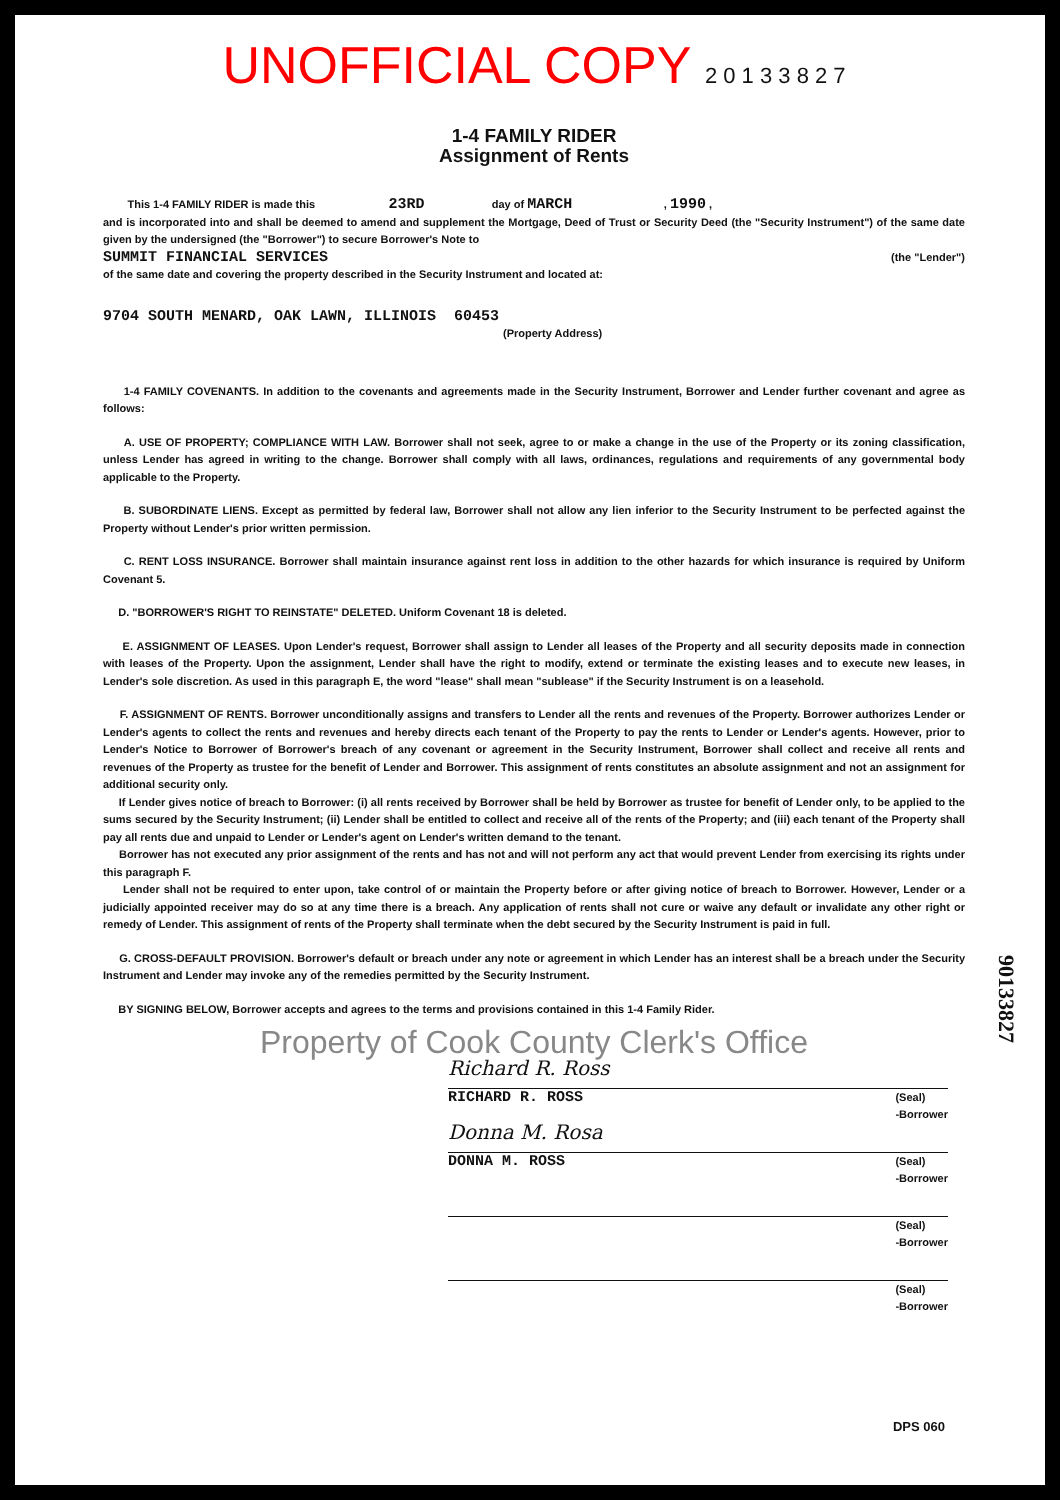UNOFFICIAL COPY 2 0 1 3 3 8 2 7
1-4 FAMILY RIDER
Assignment of Rents
This 1-4 FAMILY RIDER is made this 23RD day of MARCH , 1990 ,
and is incorporated into and shall be deemed to amend and supplement the Mortgage, Deed of Trust or Security Deed (the "Security Instrument") of the same date given by the undersigned (the "Borrower") to secure Borrower's Note to
SUMMIT FINANCIAL SERVICES (the "Lender")
of the same date and covering the property described in the Security Instrument and located at:
9704 SOUTH MENARD, OAK LAWN, ILLINOIS 60453
(Property Address)
1-4 FAMILY COVENANTS. In addition to the covenants and agreements made in the Security Instrument, Borrower and Lender further covenant and agree as follows:
A. USE OF PROPERTY; COMPLIANCE WITH LAW. Borrower shall not seek, agree to or make a change in the use of the Property or its zoning classification, unless Lender has agreed in writing to the change. Borrower shall comply with all laws, ordinances, regulations and requirements of any governmental body applicable to the Property.
B. SUBORDINATE LIENS. Except as permitted by federal law, Borrower shall not allow any lien inferior to the Security Instrument to be perfected against the Property without Lender's prior written permission.
C. RENT LOSS INSURANCE. Borrower shall maintain insurance against rent loss in addition to the other hazards for which insurance is required by Uniform Covenant 5.
D. "BORROWER'S RIGHT TO REINSTATE" DELETED. Uniform Covenant 18 is deleted.
E. ASSIGNMENT OF LEASES. Upon Lender's request, Borrower shall assign to Lender all leases of the Property and all security deposits made in connection with leases of the Property. Upon the assignment, Lender shall have the right to modify, extend or terminate the existing leases and to execute new leases, in Lender's sole discretion. As used in this paragraph E, the word "lease" shall mean "sublease" if the Security Instrument is on a leasehold.
F. ASSIGNMENT OF RENTS. Borrower unconditionally assigns and transfers to Lender all the rents and revenues of the Property. Borrower authorizes Lender or Lender's agents to collect the rents and revenues and hereby directs each tenant of the Property to pay the rents to Lender or Lender's agents. However, prior to Lender's Notice to Borrower of Borrower's breach of any covenant or agreement in the Security Instrument, Borrower shall collect and receive all rents and revenues of the Property as trustee for the benefit of Lender and Borrower. This assignment of rents constitutes an absolute assignment and not an assignment for additional security only.
If Lender gives notice of breach to Borrower: (i) all rents received by Borrower shall be held by Borrower as trustee for benefit of Lender only, to be applied to the sums secured by the Security Instrument; (ii) Lender shall be entitled to collect and receive all of the rents of the Property; and (iii) each tenant of the Property shall pay all rents due and unpaid to Lender or Lender's agent on Lender's written demand to the tenant.
Borrower has not executed any prior assignment of the rents and has not and will not perform any act that would prevent Lender from exercising its rights under this paragraph F.
Lender shall not be required to enter upon, take control of or maintain the Property before or after giving notice of breach to Borrower. However, Lender or a judicially appointed receiver may do so at any time there is a breach. Any application of rents shall not cure or waive any default or invalidate any other right or remedy of Lender. This assignment of rents of the Property shall terminate when the debt secured by the Security Instrument is paid in full.
G. CROSS-DEFAULT PROVISION. Borrower's default or breach under any note or agreement in which Lender has an interest shall be a breach under the Security Instrument and Lender may invoke any of the remedies permitted by the Security Instrument.
BY SIGNING BELOW, Borrower accepts and agrees to the terms and provisions contained in this 1-4 Family Rider.
Property of Cook County Clerk's Office
Richard R. Ross
RICHARD R. ROSS (Seal)
-Borrower
Donna M. Rosa
DONNA M. ROSS (Seal)
-Borrower
(Seal)
-Borrower
(Seal)
-Borrower
90133827
DPS 060